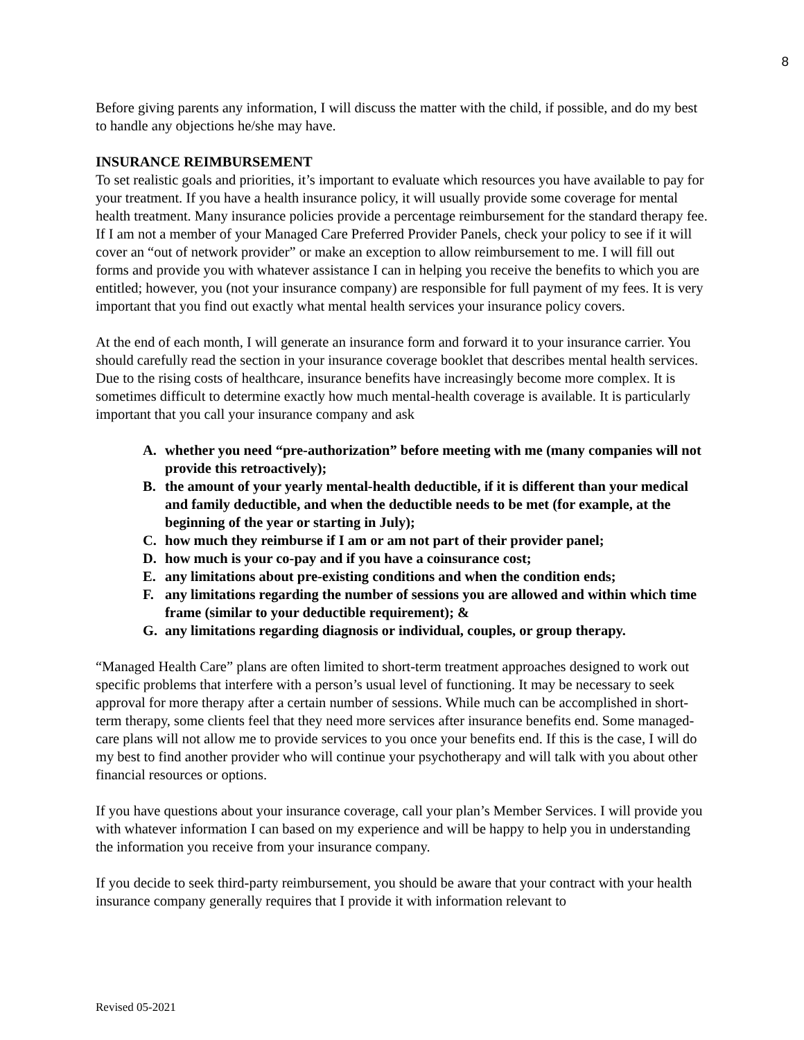8
Before giving parents any information, I will discuss the matter with the child, if possible, and do my best to handle any objections he/she may have.
INSURANCE REIMBURSEMENT
To set realistic goals and priorities, it’s important to evaluate which resources you have available to pay for your treatment. If you have a health insurance policy, it will usually provide some coverage for mental health treatment. Many insurance policies provide a percentage reimbursement for the standard therapy fee. If I am not a member of your Managed Care Preferred Provider Panels, check your policy to see if it will cover an “out of network provider” or make an exception to allow reimbursement to me. I will fill out forms and provide you with whatever assistance I can in helping you receive the benefits to which you are entitled; however, you (not your insurance company) are responsible for full payment of my fees. It is very important that you find out exactly what mental health services your insurance policy covers.
At the end of each month, I will generate an insurance form and forward it to your insurance carrier. You should carefully read the section in your insurance coverage booklet that describes mental health services. Due to the rising costs of healthcare, insurance benefits have increasingly become more complex. It is sometimes difficult to determine exactly how much mental-health coverage is available. It is particularly important that you call your insurance company and ask
A. whether you need “pre-authorization” before meeting with me (many companies will not provide this retroactively);
B. the amount of your yearly mental-health deductible, if it is different than your medical and family deductible, and when the deductible needs to be met (for example, at the beginning of the year or starting in July);
C. how much they reimburse if I am or am not part of their provider panel;
D. how much is your co-pay and if you have a coinsurance cost;
E. any limitations about pre-existing conditions and when the condition ends;
F. any limitations regarding the number of sessions you are allowed and within which time frame (similar to your deductible requirement); &
G. any limitations regarding diagnosis or individual, couples, or group therapy.
“Managed Health Care” plans are often limited to short-term treatment approaches designed to work out specific problems that interfere with a person’s usual level of functioning. It may be necessary to seek approval for more therapy after a certain number of sessions. While much can be accomplished in short-term therapy, some clients feel that they need more services after insurance benefits end. Some managed-care plans will not allow me to provide services to you once your benefits end. If this is the case, I will do my best to find another provider who will continue your psychotherapy and will talk with you about other financial resources or options.
If you have questions about your insurance coverage, call your plan’s Member Services. I will provide you with whatever information I can based on my experience and will be happy to help you in understanding the information you receive from your insurance company.
If you decide to seek third-party reimbursement, you should be aware that your contract with your health insurance company generally requires that I provide it with information relevant to
Revised 05-2021